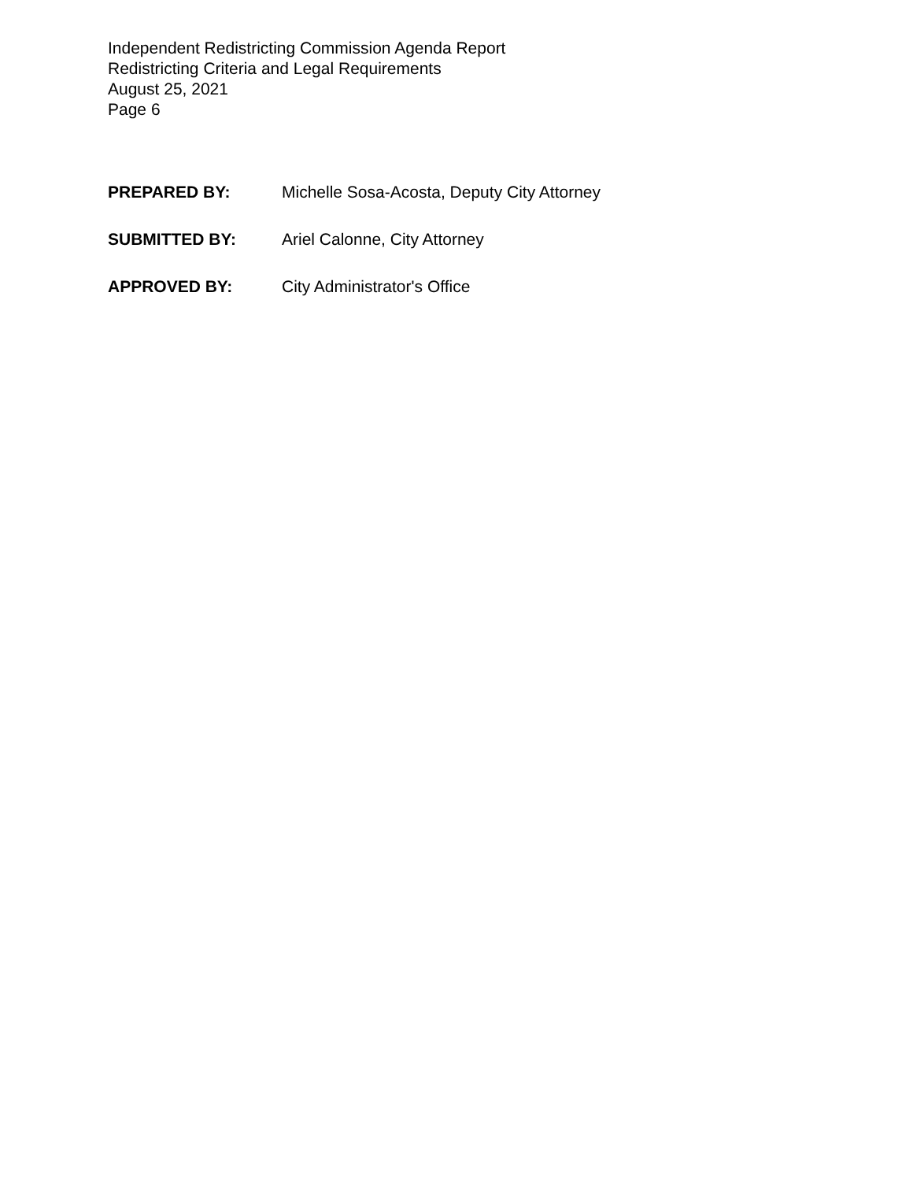Independent Redistricting Commission Agenda Report
Redistricting Criteria and Legal Requirements
August 25, 2021
Page 6
PREPARED BY: Michelle Sosa-Acosta, Deputy City Attorney
SUBMITTED BY: Ariel Calonne, City Attorney
APPROVED BY: City Administrator's Office